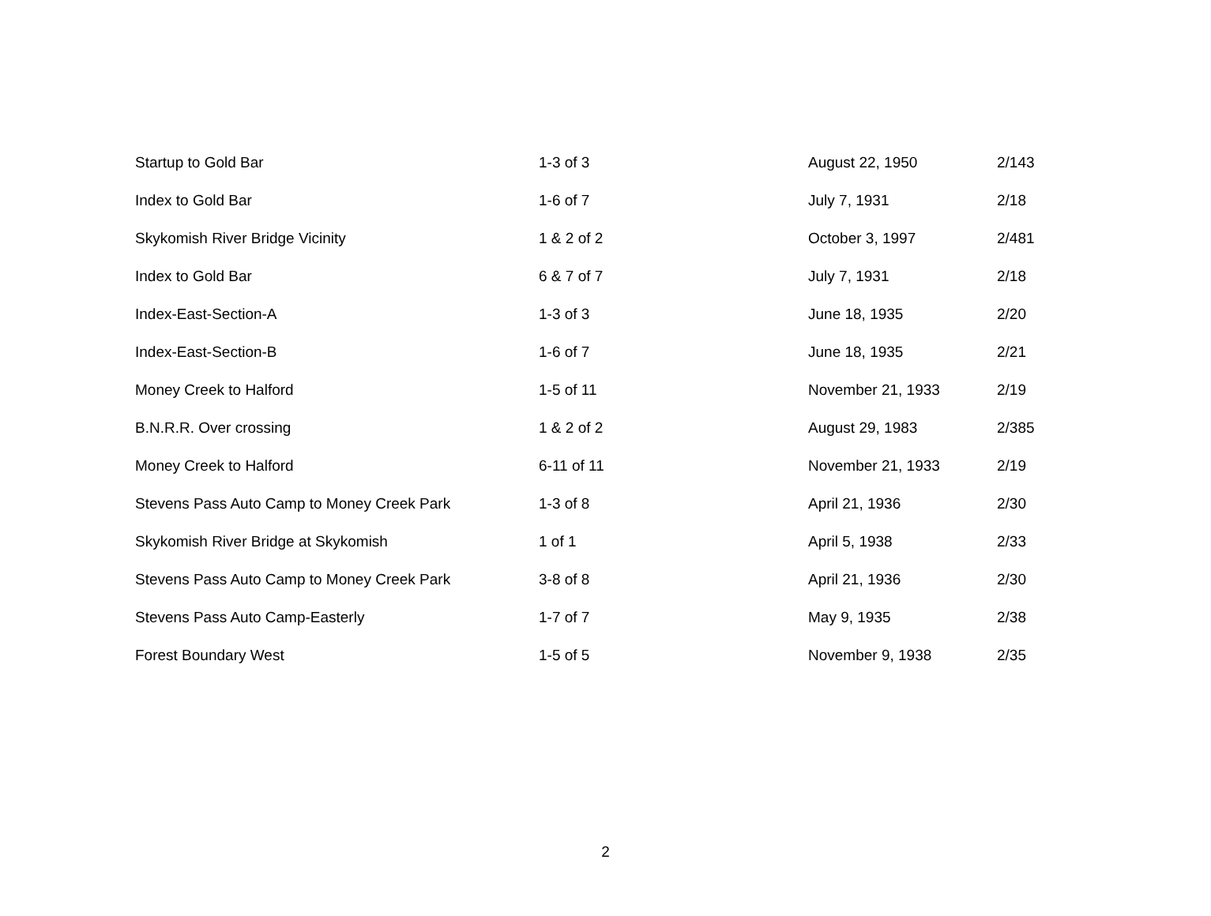| Startup to Gold Bar | 1-3 of 3 | August 22, 1950 | 2/143 |
| Index to Gold Bar | 1-6 of 7 | July 7, 1931 | 2/18 |
| Skykomish River Bridge Vicinity | 1 & 2 of 2 | October 3, 1997 | 2/481 |
| Index to Gold Bar | 6 & 7 of 7 | July 7, 1931 | 2/18 |
| Index-East-Section-A | 1-3 of 3 | June 18, 1935 | 2/20 |
| Index-East-Section-B | 1-6 of 7 | June 18, 1935 | 2/21 |
| Money Creek to Halford | 1-5 of 11 | November 21, 1933 | 2/19 |
| B.N.R.R. Over crossing | 1 & 2 of 2 | August 29, 1983 | 2/385 |
| Money Creek to Halford | 6-11 of 11 | November 21, 1933 | 2/19 |
| Stevens Pass Auto Camp to Money Creek Park | 1-3 of 8 | April 21, 1936 | 2/30 |
| Skykomish River Bridge at Skykomish | 1 of 1 | April 5, 1938 | 2/33 |
| Stevens Pass Auto Camp to Money Creek Park | 3-8 of 8 | April 21, 1936 | 2/30 |
| Stevens Pass Auto Camp-Easterly | 1-7 of 7 | May 9, 1935 | 2/38 |
| Forest Boundary West | 1-5 of 5 | November 9, 1938 | 2/35 |
2